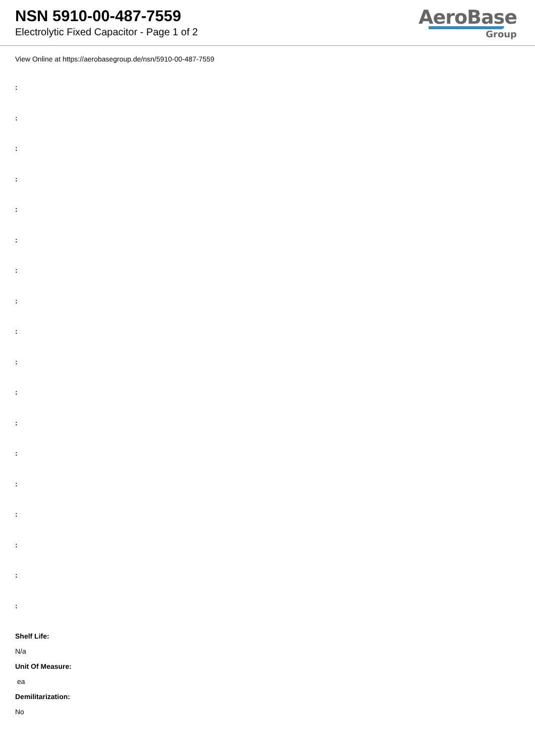NSN 5910-00-487-7559
Electrolytic Fixed Capacitor - Page 1 of 2
AeroBase
Group
View Online at https://aerobasegroup.de/nsn/5910-00-487-7559
:
:
:
:
:
:
:
:
:
:
:
:
:
:
:
:
:
:
Shelf Life:
N/a
Unit Of Measure:
ea
Demilitarization:
No